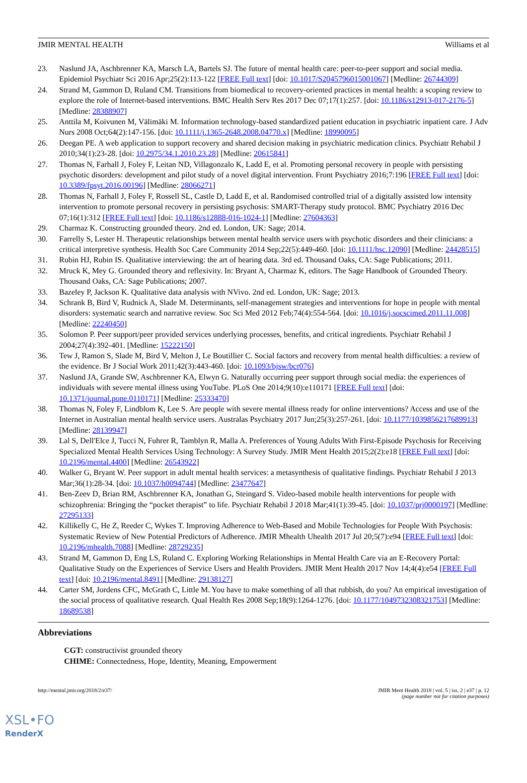JMIR MENTAL HEALTH Williams et al
23. Naslund JA, Aschbrenner KA, Marsch LA, Bartels SJ. The future of mental health care: peer-to-peer support and social media. Epidemiol Psychiatr Sci 2016 Apr;25(2):113-122 [FREE Full text] [doi: 10.1017/S2045796015001067] [Medline: 26744309]
24. Strand M, Gammon D, Ruland CM. Transitions from biomedical to recovery-oriented practices in mental health: a scoping review to explore the role of Internet-based interventions. BMC Health Serv Res 2017 Dec 07;17(1):257. [doi: 10.1186/s12913-017-2176-5] [Medline: 28388907]
25. Anttila M, Koivunen M, Välimäki M. Information technology-based standardized patient education in psychiatric inpatient care. J Adv Nurs 2008 Oct;64(2):147-156. [doi: 10.1111/j.1365-2648.2008.04770.x] [Medline: 18990095]
26. Deegan PE. A web application to support recovery and shared decision making in psychiatric medication clinics. Psychiatr Rehabil J 2010;34(1):23-28. [doi: 10.2975/34.1.2010.23.28] [Medline: 20615841]
27. Thomas N, Farhall J, Foley F, Leitan ND, Villagonzalo K, Ladd E, et al. Promoting personal recovery in people with persisting psychotic disorders: development and pilot study of a novel digital intervention. Front Psychiatry 2016;7:196 [FREE Full text] [doi: 10.3389/fpsyt.2016.00196] [Medline: 28066271]
28. Thomas N, Farhall J, Foley F, Rossell SL, Castle D, Ladd E, et al. Randomised controlled trial of a digitally assisted low intensity intervention to promote personal recovery in persisting psychosis: SMART-Therapy study protocol. BMC Psychiatry 2016 Dec 07;16(1):312 [FREE Full text] [doi: 10.1186/s12888-016-1024-1] [Medline: 27604363]
29. Charmaz K. Constructing grounded theory. 2nd ed. London, UK: Sage; 2014.
30. Farrelly S, Lester H. Therapeutic relationships between mental health service users with psychotic disorders and their clinicians: a critical interpretive synthesis. Health Soc Care Community 2014 Sep;22(5):449-460. [doi: 10.1111/hsc.12090] [Medline: 24428515]
31. Rubin HJ, Rubin IS. Qualitative interviewing: the art of hearing data. 3rd ed. Thousand Oaks, CA: Sage Publications; 2011.
32. Mruck K, Mey G. Grounded theory and reflexivity. In: Bryant A, Charmaz K, editors. The Sage Handbook of Grounded Theory. Thousand Oaks, CA: Sage Publications; 2007.
33. Bazeley P, Jackson K. Qualitative data analysis with NVivo. 2nd ed. London, UK: Sage; 2013.
34. Schrank B, Bird V, Rudnick A, Slade M. Determinants, self-management strategies and interventions for hope in people with mental disorders: systematic search and narrative review. Soc Sci Med 2012 Feb;74(4):554-564. [doi: 10.1016/j.socscimed.2011.11.008] [Medline: 22240450]
35. Solomon P. Peer support/peer provided services underlying processes, benefits, and critical ingredients. Psychiatr Rehabil J 2004;27(4):392-401. [Medline: 15222150]
36. Tew J, Ramon S, Slade M, Bird V, Melton J, Le Boutillier C. Social factors and recovery from mental health difficulties: a review of the evidence. Br J Social Work 2011;42(3):443-460. [doi: 10.1093/bjsw/bcr076]
37. Naslund JA, Grande SW, Aschbrenner KA, Elwyn G. Naturally occurring peer support through social media: the experiences of individuals with severe mental illness using YouTube. PLoS One 2014;9(10):e110171 [FREE Full text] [doi: 10.1371/journal.pone.0110171] [Medline: 25333470]
38. Thomas N, Foley F, Lindblom K, Lee S. Are people with severe mental illness ready for online interventions? Access and use of the Internet in Australian mental health service users. Australas Psychiatry 2017 Jun;25(3):257-261. [doi: 10.1177/1039856217689913] [Medline: 28139947]
39. Lal S, Dell'Elce J, Tucci N, Fuhrer R, Tamblyn R, Malla A. Preferences of Young Adults With First-Episode Psychosis for Receiving Specialized Mental Health Services Using Technology: A Survey Study. JMIR Ment Health 2015;2(2):e18 [FREE Full text] [doi: 10.2196/mental.4400] [Medline: 26543922]
40. Walker G, Bryant W. Peer support in adult mental health services: a metasynthesis of qualitative findings. Psychiatr Rehabil J 2013 Mar;36(1):28-34. [doi: 10.1037/h0094744] [Medline: 23477647]
41. Ben-Zeev D, Brian RM, Aschbrenner KA, Jonathan G, Steingard S. Video-based mobile health interventions for people with schizophrenia: Bringing the “pocket therapist” to life. Psychiatr Rehabil J 2018 Mar;41(1):39-45. [doi: 10.1037/prj0000197] [Medline: 27295133]
42. Killikelly C, He Z, Reeder C, Wykes T. Improving Adherence to Web-Based and Mobile Technologies for People With Psychosis: Systematic Review of New Potential Predictors of Adherence. JMIR Mhealth Uhealth 2017 Jul 20;5(7):e94 [FREE Full text] [doi: 10.2196/mhealth.7088] [Medline: 28729235]
43. Strand M, Gammon D, Eng LS, Ruland C. Exploring Working Relationships in Mental Health Care via an E-Recovery Portal: Qualitative Study on the Experiences of Service Users and Health Providers. JMIR Ment Health 2017 Nov 14;4(4):e54 [FREE Full text] [doi: 10.2196/mental.8491] [Medline: 29138127]
44. Carter SM, Jordens CFC, McGrath C, Little M. You have to make something of all that rubbish, do you? An empirical investigation of the social process of qualitative research. Qual Health Res 2008 Sep;18(9):1264-1276. [doi: 10.1177/1049732308321753] [Medline: 18689538]
Abbreviations
CGT: constructivist grounded theory
CHIME: Connectedness, Hope, Identity, Meaning, Empowerment
http://mental.jmir.org/2018/2/e37/ JMIR Ment Health 2018 | vol. 5 | iss. 2 | e37 | p. 12
(page number not for citation purposes)
XSL•FO
RenderX